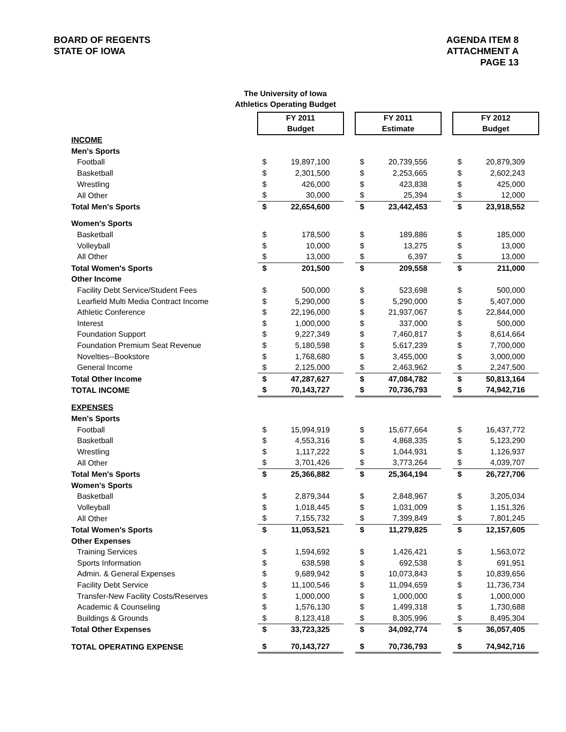BOARD OF REGENTS
STATE OF IOWA
AGENDA ITEM 8
ATTACHMENT A
PAGE 13
The University of Iowa
Athletics Operating Budget
| | FY 2011 Budget | | | FY 2011 Estimate | | | FY 2012 Budget | |
| INCOME | | | | | | | | |
| Men's Sports | | | | | | | | |
| Football | $ | 19,897,100 | | $ | 20,739,556 | | $ | 20,879,309 |
| Basketball | $ | 2,301,500 | | $ | 2,253,665 | | $ | 2,602,243 |
| Wrestling | $ | 426,000 | | $ | 423,838 | | $ | 425,000 |
| All Other | $ | 30,000 | | $ | 25,394 | | $ | 12,000 |
| Total Men's Sports | $ | 22,654,600 | | $ | 23,442,453 | | $ | 23,918,552 |
| Women's Sports | | | | | | | | |
| Basketball | $ | 178,500 | | $ | 189,886 | | $ | 185,000 |
| Volleyball | $ | 10,000 | | $ | 13,275 | | $ | 13,000 |
| All Other | $ | 13,000 | | $ | 6,397 | | $ | 13,000 |
| Total Women's Sports | $ | 201,500 | | $ | 209,558 | | $ | 211,000 |
| Other Income | | | | | | | | |
| Facility Debt Service/Student Fees | $ | 500,000 | | $ | 523,698 | | $ | 500,000 |
| Learfield Multi Media Contract Income | $ | 5,290,000 | | $ | 5,290,000 | | $ | 5,407,000 |
| Athletic Conference | $ | 22,196,000 | | $ | 21,937,067 | | $ | 22,844,000 |
| Interest | $ | 1,000,000 | | $ | 337,000 | | $ | 500,000 |
| Foundation Support | $ | 9,227,349 | | $ | 7,460,817 | | $ | 8,614,664 |
| Foundation Premium Seat Revenue | $ | 5,180,598 | | $ | 5,617,239 | | $ | 7,700,000 |
| Novelties--Bookstore | $ | 1,768,680 | | $ | 3,455,000 | | $ | 3,000,000 |
| General Income | $ | 2,125,000 | | $ | 2,463,962 | | $ | 2,247,500 |
| Total Other Income | $ | 47,287,627 | | $ | 47,084,782 | | $ | 50,813,164 |
| TOTAL INCOME | $ | 70,143,727 | | $ | 70,736,793 | | $ | 74,942,716 |
| EXPENSES | | | | | | | | |
| Men's Sports | | | | | | | | |
| Football | $ | 15,994,919 | | $ | 15,677,664 | | $ | 16,437,772 |
| Basketball | $ | 4,553,316 | | $ | 4,868,335 | | $ | 5,123,290 |
| Wrestling | $ | 1,117,222 | | $ | 1,044,931 | | $ | 1,126,937 |
| All Other | $ | 3,701,426 | | $ | 3,773,264 | | $ | 4,039,707 |
| Total Men's Sports | $ | 25,366,882 | | $ | 25,364,194 | | $ | 26,727,706 |
| Women's Sports | | | | | | | | |
| Basketball | $ | 2,879,344 | | $ | 2,848,967 | | $ | 3,205,034 |
| Volleyball | $ | 1,018,445 | | $ | 1,031,009 | | $ | 1,151,326 |
| All Other | $ | 7,155,732 | | $ | 7,399,849 | | $ | 7,801,245 |
| Total Women's Sports | $ | 11,053,521 | | $ | 11,279,825 | | $ | 12,157,605 |
| Other Expenses | | | | | | | | |
| Training Services | $ | 1,594,692 | | $ | 1,426,421 | | $ | 1,563,072 |
| Sports Information | $ | 638,598 | | $ | 692,538 | | $ | 691,951 |
| Admin. & General Expenses | $ | 9,689,942 | | $ | 10,073,843 | | $ | 10,839,656 |
| Facility Debt Service | $ | 11,100,546 | | $ | 11,094,659 | | $ | 11,736,734 |
| Transfer-New Facility Costs/Reserves | $ | 1,000,000 | | $ | 1,000,000 | | $ | 1,000,000 |
| Academic & Counseling | $ | 1,576,130 | | $ | 1,499,318 | | $ | 1,730,688 |
| Buildings & Grounds | $ | 8,123,418 | | $ | 8,305,996 | | $ | 8,495,304 |
| Total Other Expenses | $ | 33,723,325 | | $ | 34,092,774 | | $ | 36,057,405 |
| TOTAL OPERATING EXPENSE | $ | 70,143,727 | | $ | 70,736,793 | | $ | 74,942,716 |